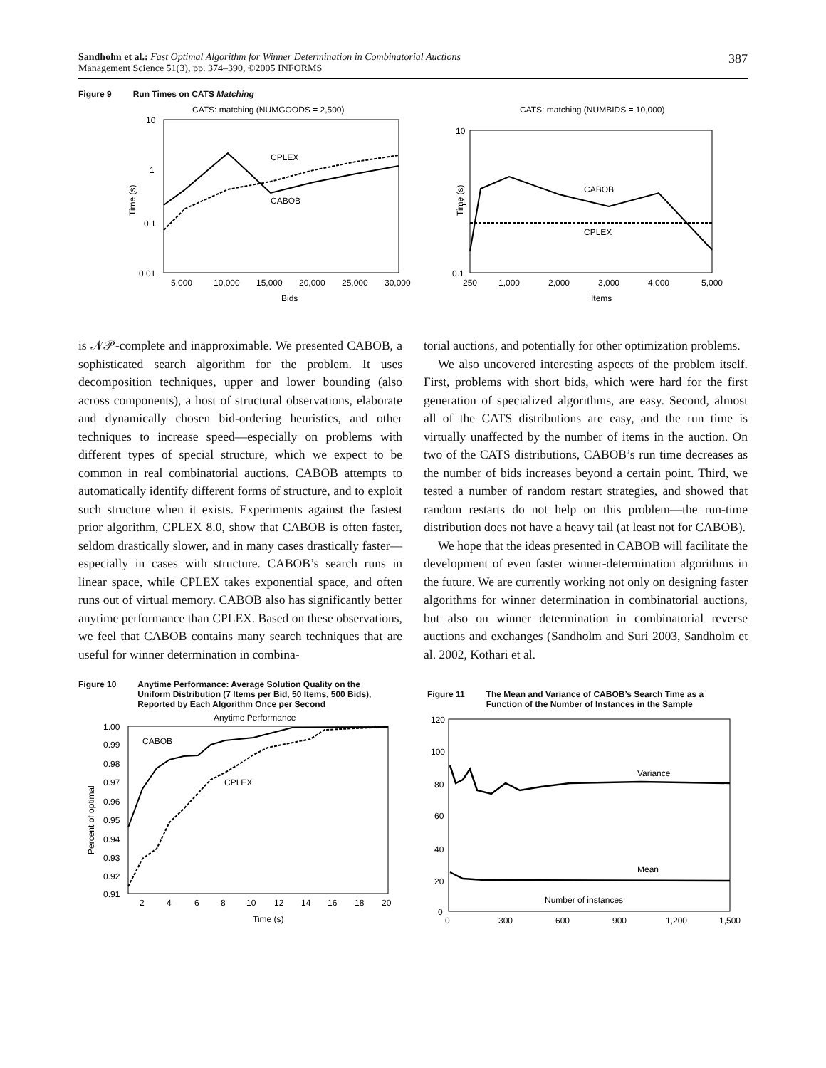Sandholm et al.: Fast Optimal Algorithm for Winner Determination in Combinatorial Auctions
Management Science 51(3), pp. 374–390, ©2005 INFORMS
387
Figure 9 Run Times on CATS Matching
CATS: matching (NUMGOODS = 2,500)
10
1
0.1
0.01
Time (s)
CPLEX
CABOB
5,000
10,000
15,000
20,000
25,000
30,000
Bids
CATS: matching (NUMBIDS = 10,000)
10
1
0.1
Time (s)
CABOB
CPLEX
250
1,000
2,000
3,000
4,000
5,000
Items
is 𝒩𝒫-complete and inapproximable. We presented CABOB, a sophisticated search algorithm for the problem. It uses decomposition techniques, upper and lower bounding (also across components), a host of structural observations, elaborate and dynamically chosen bid-ordering heuristics, and other techniques to increase speed—especially on problems with different types of special structure, which we expect to be common in real combinatorial auctions. CABOB attempts to automatically identify different forms of structure, and to exploit such structure when it exists. Experiments against the fastest prior algorithm, CPLEX 8.0, show that CABOB is often faster, seldom drastically slower, and in many cases drastically faster—especially in cases with structure. CABOB’s search runs in linear space, while CPLEX takes exponential space, and often runs out of virtual memory. CABOB also has significantly better anytime performance than CPLEX. Based on these observations, we feel that CABOB contains many search techniques that are useful for winner determination in combina-
torial auctions, and potentially for other optimization problems.
We also uncovered interesting aspects of the problem itself. First, problems with short bids, which were hard for the first generation of specialized algorithms, are easy. Second, almost all of the CATS distributions are easy, and the run time is virtually unaffected by the number of items in the auction. On two of the CATS distributions, CABOB’s run time decreases as the number of bids increases beyond a certain point. Third, we tested a number of random restart strategies, and showed that random restarts do not help on this problem—the run-time distribution does not have a heavy tail (at least not for CABOB).
We hope that the ideas presented in CABOB will facilitate the development of even faster winner-determination algorithms in the future. We are currently working not only on designing faster algorithms for winner determination in combinatorial auctions, but also on winner determination in combinatorial reverse auctions and exchanges (Sandholm and Suri 2003, Sandholm et al. 2002, Kothari et al.
Figure 10 Anytime Performance: Average Solution Quality on the
Uniform Distribution (7 Items per Bid, 50 Items, 500 Bids),
Reported by Each Algorithm Once per Second
Anytime Performance
1.00
0.99
0.98
0.97
0.96
0.95
0.94
0.93
0.92
0.91
Percent of optimal
CABOB
CPLEX
2
4
6
8
10
12
14
16
18
20
Time (s)
Figure 11 The Mean and Variance of CABOB’s Search Time as a
Function of the Number of Instances in the Sample
120
100
80
60
40
20
0
Variance
Mean
Number of instances
0
300
600
900
1,200
1,500